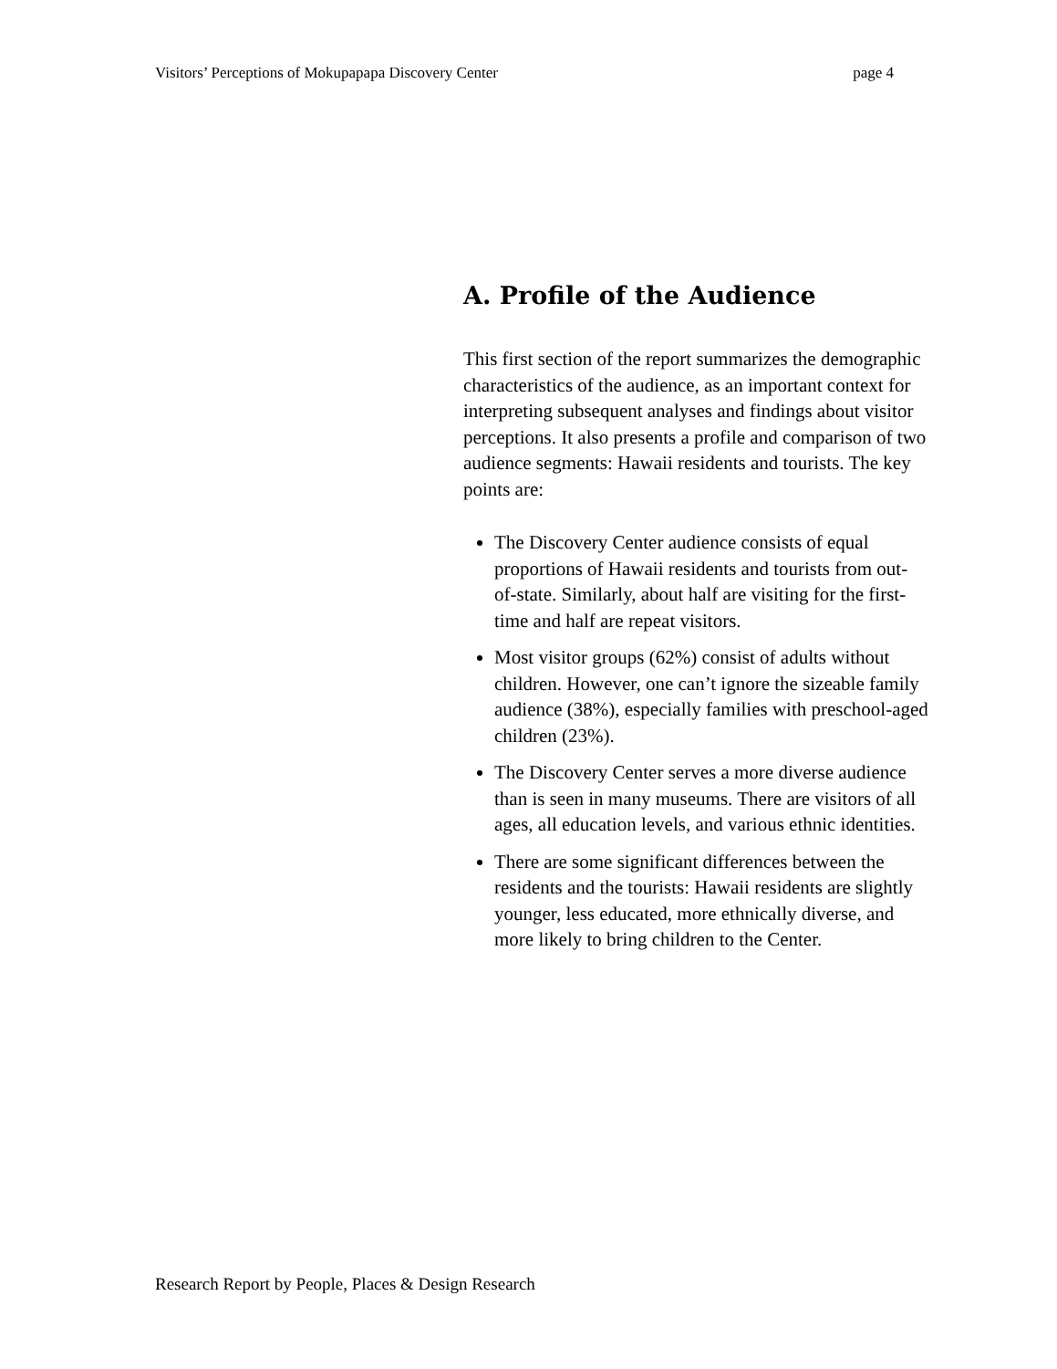Visitors’ Perceptions of Mokupapapa Discovery Center page 4
A. Profile of the Audience
This first section of the report summarizes the demographic characteristics of the audience, as an important context for interpreting subsequent analyses and findings about visitor perceptions. It also presents a profile and comparison of two audience segments: Hawaii residents and tourists. The key points are:
The Discovery Center audience consists of equal proportions of Hawaii residents and tourists from out-of-state. Similarly, about half are visiting for the first-time and half are repeat visitors.
Most visitor groups (62%) consist of adults without children. However, one can’t ignore the sizeable family audience (38%), especially families with preschool-aged children (23%).
The Discovery Center serves a more diverse audience than is seen in many museums. There are visitors of all ages, all education levels, and various ethnic identities.
There are some significant differences between the residents and the tourists: Hawaii residents are slightly younger, less educated, more ethnically diverse, and more likely to bring children to the Center.
Research Report by People, Places & Design Research